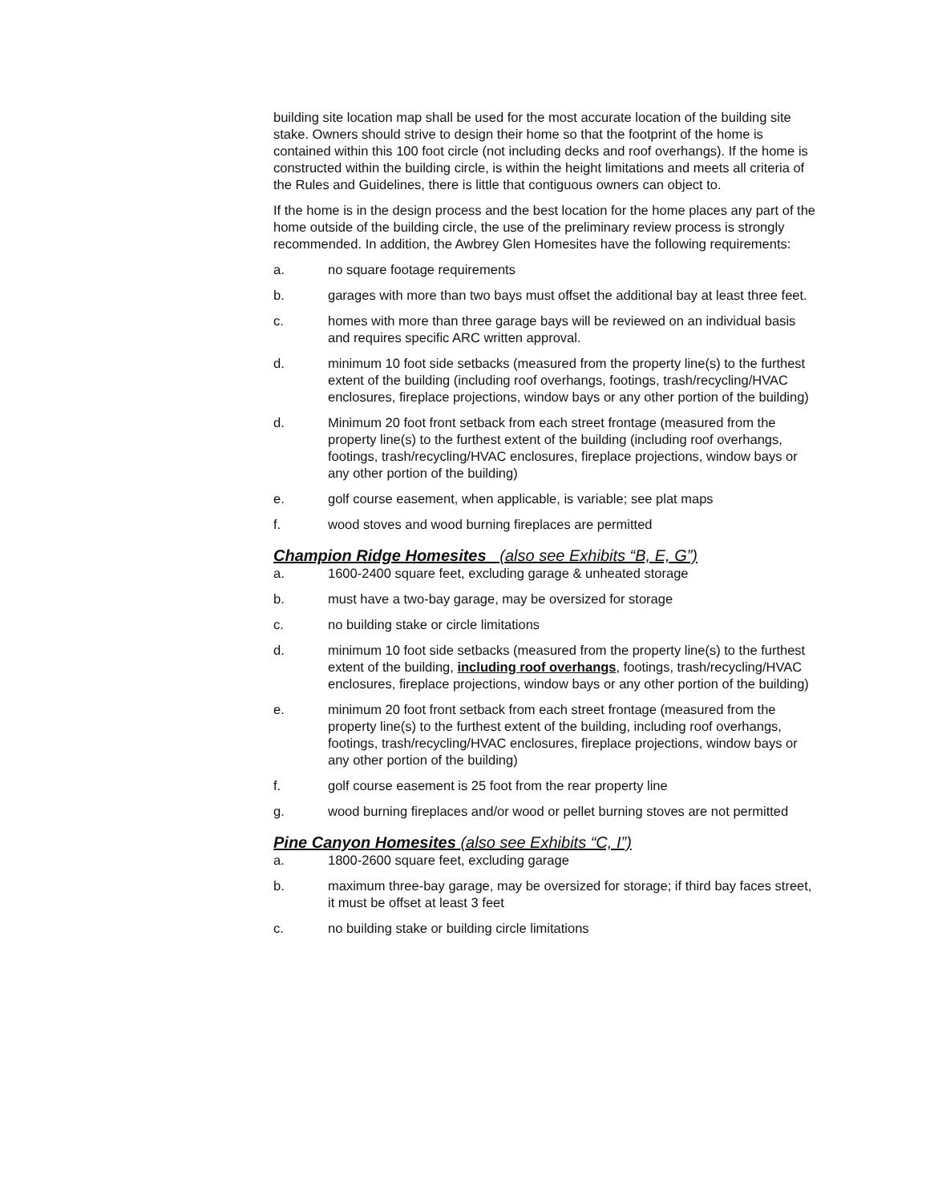building site location map shall be used for the most accurate location of the building site stake. Owners should strive to design their home so that the footprint of the home is contained within this 100 foot circle (not including decks and roof overhangs). If the home is constructed within the building circle, is within the height limitations and meets all criteria of the Rules and Guidelines, there is little that contiguous owners can object to.
If the home is in the design process and the best location for the home places any part of the home outside of the building circle, the use of the preliminary review process is strongly recommended. In addition, the Awbrey Glen Homesites have the following requirements:
a. no square footage requirements
b. garages with more than two bays must offset the additional bay at least three feet.
c. homes with more than three garage bays will be reviewed on an individual basis and requires specific ARC written approval.
d. minimum 10 foot side setbacks (measured from the property line(s) to the furthest extent of the building (including roof overhangs, footings, trash/recycling/HVAC enclosures, fireplace projections, window bays or any other portion of the building)
d. Minimum 20 foot front setback from each street frontage (measured from the property line(s) to the furthest extent of the building (including roof overhangs, footings, trash/recycling/HVAC enclosures, fireplace projections, window bays or any other portion of the building)
e. golf course easement, when applicable, is variable; see plat maps
f. wood stoves and wood burning fireplaces are permitted
Champion Ridge Homesites (also see Exhibits “B, E, G”)
a. 1600-2400 square feet, excluding garage & unheated storage
b. must have a two-bay garage, may be oversized for storage
c. no building stake or circle limitations
d. minimum 10 foot side setbacks (measured from the property line(s) to the furthest extent of the building, including roof overhangs, footings, trash/recycling/HVAC enclosures, fireplace projections, window bays or any other portion of the building)
e. minimum 20 foot front setback from each street frontage (measured from the property line(s) to the furthest extent of the building, including roof overhangs, footings, trash/recycling/HVAC enclosures, fireplace projections, window bays or any other portion of the building)
f. golf course easement is 25 foot from the rear property line
g. wood burning fireplaces and/or wood or pellet burning stoves are not permitted
Pine Canyon Homesites (also see Exhibits “C, I”)
a. 1800-2600 square feet, excluding garage
b. maximum three-bay garage, may be oversized for storage; if third bay faces street, it must be offset at least 3 feet
c. no building stake or building circle limitations